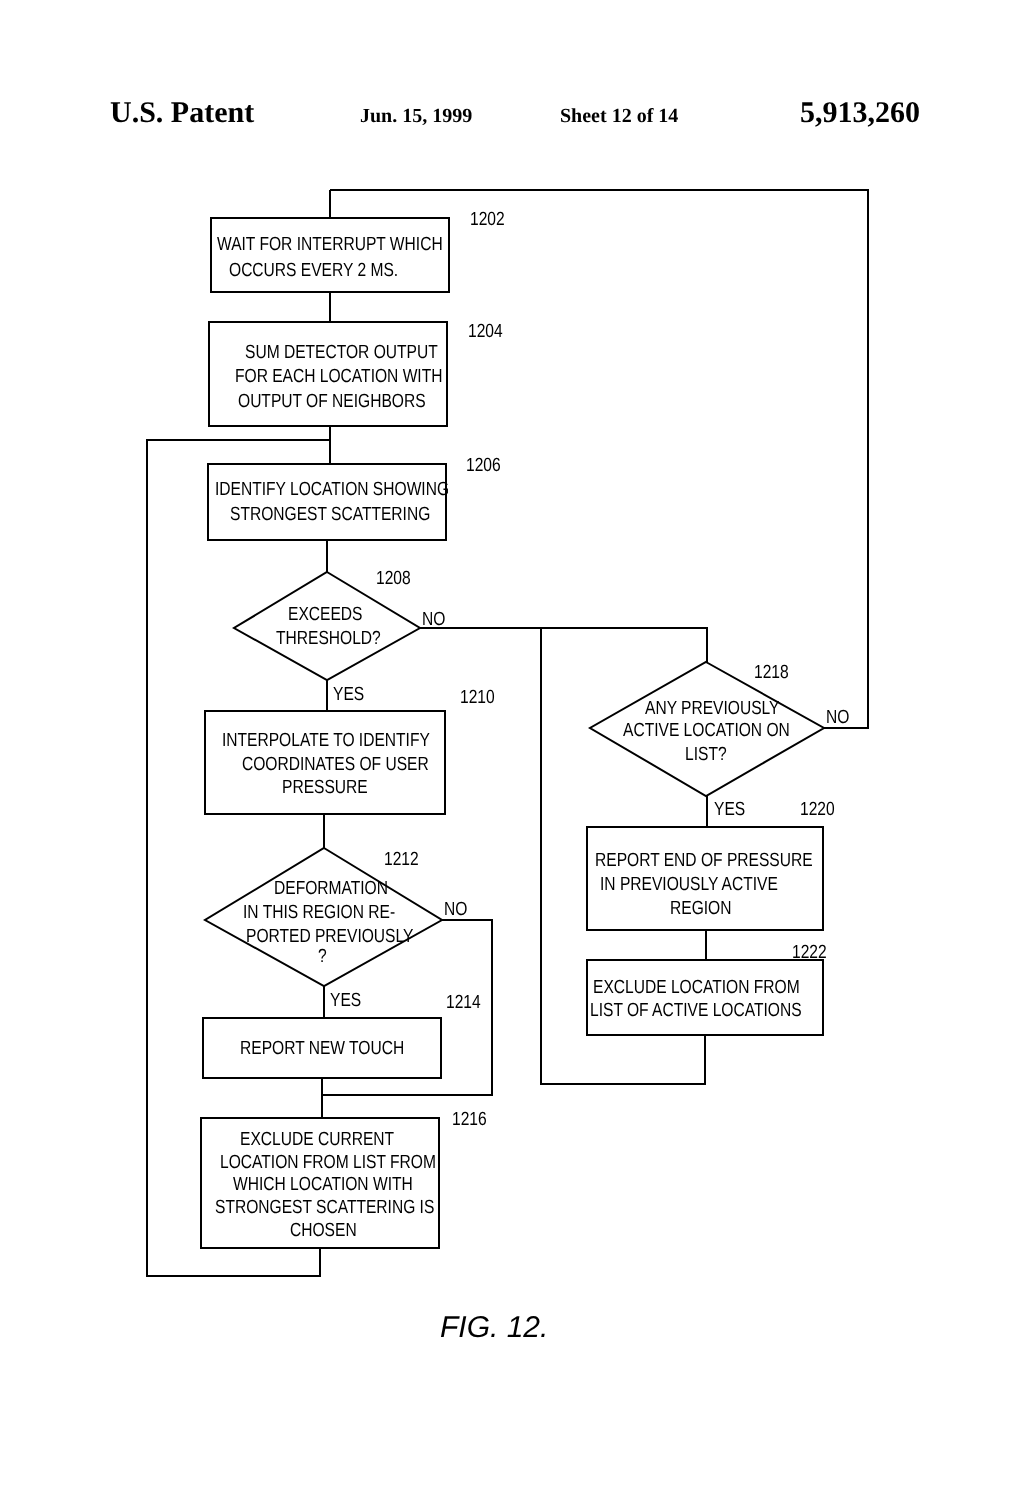U.S. Patent
Jun. 15, 1999 Sheet 12 of 14
5,913,260
WAIT FOR INTERRUPT WHICH
OCCURS EVERY 2 MS.
SUM DETECTOR OUTPUT
FOR EACH LOCATION WITH
OUTPUT OF NEIGHBORS
IDENTIFY LOCATION SHOWING
STRONGEST SCATTERING
EXCEEDS
THRESHOLD?
INTERPOLATE TO IDENTIFY
COORDINATES OF USER
PRESSURE
DEFORMATION
IN THIS REGION RE-
PORTED PREVIOUSLY
?
REPORT NEW TOUCH
EXCLUDE CURRENT
LOCATION FROM LIST FROM
WHICH LOCATION WITH
STRONGEST SCATTERING IS
CHOSEN
ANY PREVIOUSLY
ACTIVE LOCATION ON
LIST?
REPORT END OF PRESSURE
IN PREVIOUSLY ACTIVE
REGION
EXCLUDE LOCATION FROM
LIST OF ACTIVE LOCATIONS
1202
1204
1206
1208
1210
1212
1214
1216
1218
1220
1222
NO
YES
NO
YES
NO
YES
FIG. 12.